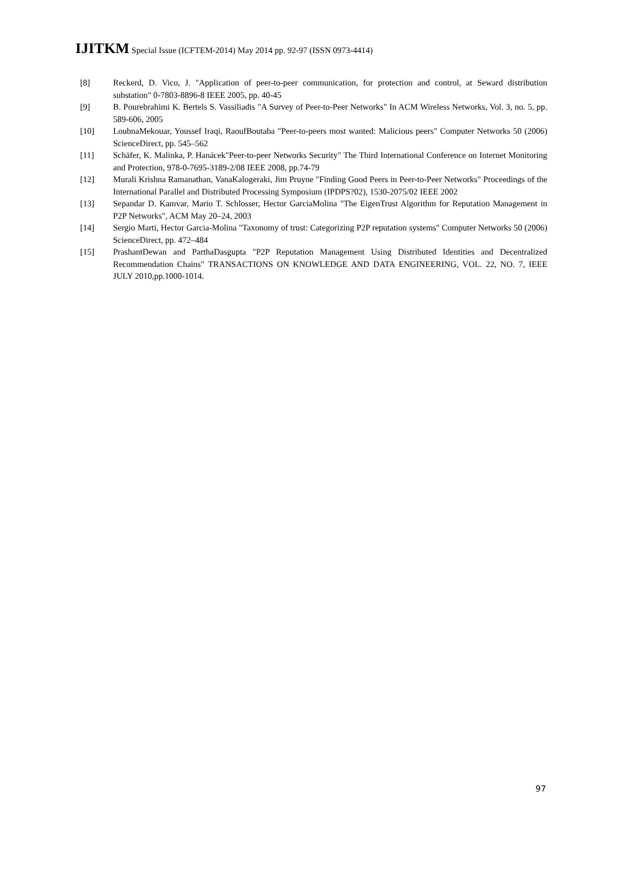IJITKM Special Issue (ICFTEM-2014) May 2014 pp. 92-97 (ISSN 0973-4414)
[8] Reckerd, D. Vico, J. "Application of peer-to-peer communication, for protection and control, at Seward distribution substation" 0-7803-8896-8 IEEE 2005, pp. 40-45
[9] B. Pourebrahimi K. Bertels S. Vassiliadis "A Survey of Peer-to-Peer Networks" In ACM Wireless Networks, Vol. 3, no. 5, pp. 589-606, 2005
[10] LoubnaMekouar, Youssef Iraqi, RaoufBoutaba "Peer-to-peers most wanted: Malicious peers" Computer Networks 50 (2006) ScienceDirect, pp. 545–562
[11] Schäfer, K. Malinka, P. Hanácek"Peer-to-peer Networks Security" The Third International Conference on Internet Monitoring and Protection, 978-0-7695-3189-2/08 IEEE 2008, pp.74-79
[12] Murali Krishna Ramanathan, VanaKalogeraki, Jim Pruyne "Finding Good Peers in Peer-to-Peer Networks" Proceedings of the International Parallel and Distributed Processing Symposium (IPDPS?02), 1530-2075/02 IEEE 2002
[13] Sepandar D. Kamvar, Mario T. Schlosser, Hector GarciaMolina "The EigenTrust Algorithm for Reputation Management in P2P Networks", ACM May 20–24, 2003
[14] Sergio Marti, Hector Garcia-Molina "Taxonomy of trust: Categorizing P2P reputation systems" Computer Networks 50 (2006) ScienceDirect, pp. 472–484
[15] PrashantDewan and ParthaDasgupta "P2P Reputation Management Using Distributed Identities and Decentralized Recommendation Chains" TRANSACTIONS ON KNOWLEDGE AND DATA ENGINEERING, VOL. 22, NO. 7, IEEE JULY 2010,pp.1000-1014.
97